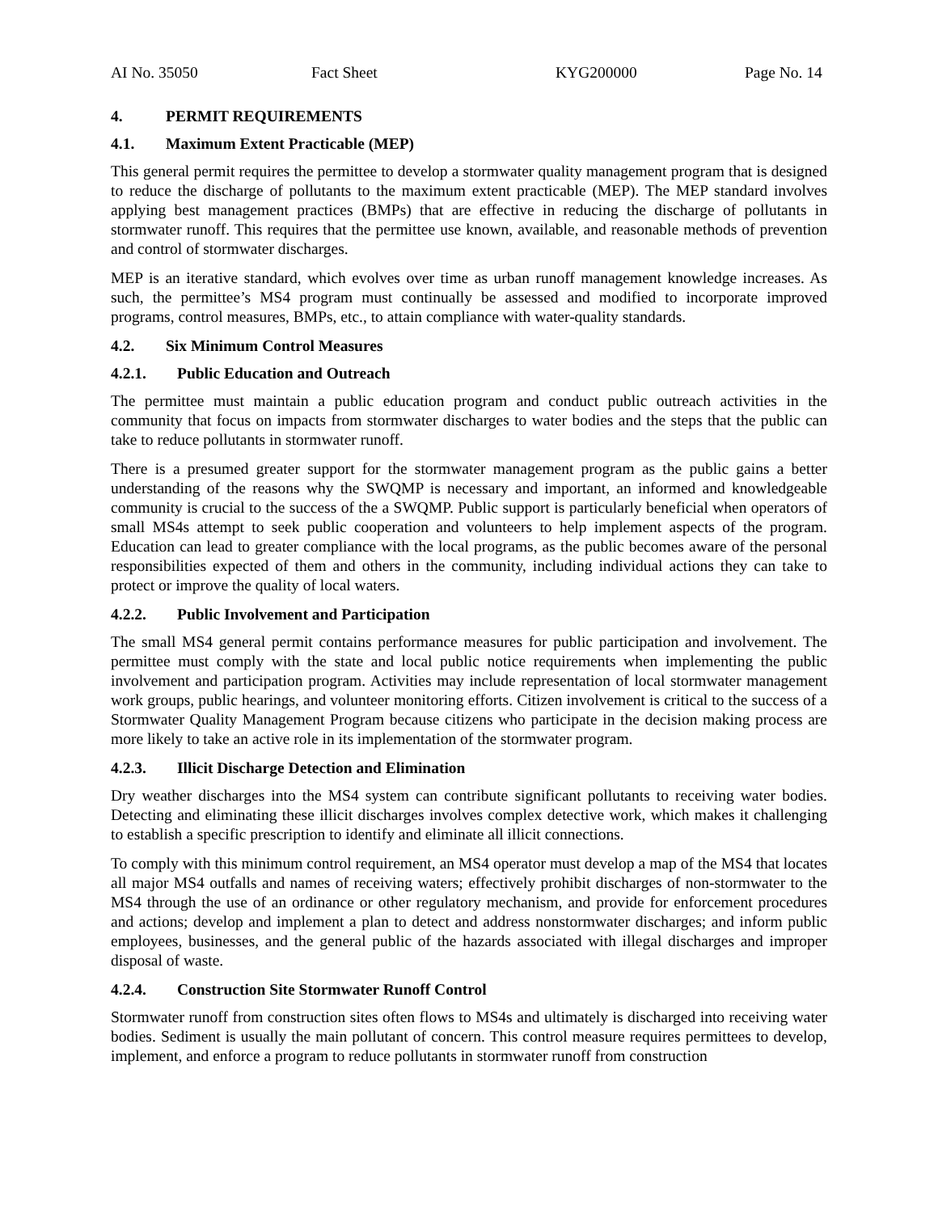AI No. 35050 Fact Sheet KYG200000 Page No. 14
4. PERMIT REQUIREMENTS
4.1. Maximum Extent Practicable (MEP)
This general permit requires the permittee to develop a stormwater quality management program that is designed to reduce the discharge of pollutants to the maximum extent practicable (MEP). The MEP standard involves applying best management practices (BMPs) that are effective in reducing the discharge of pollutants in stormwater runoff. This requires that the permittee use known, available, and reasonable methods of prevention and control of stormwater discharges.
MEP is an iterative standard, which evolves over time as urban runoff management knowledge increases. As such, the permittee’s MS4 program must continually be assessed and modified to incorporate improved programs, control measures, BMPs, etc., to attain compliance with water-quality standards.
4.2. Six Minimum Control Measures
4.2.1. Public Education and Outreach
The permittee must maintain a public education program and conduct public outreach activities in the community that focus on impacts from stormwater discharges to water bodies and the steps that the public can take to reduce pollutants in stormwater runoff.
There is a presumed greater support for the stormwater management program as the public gains a better understanding of the reasons why the SWQMP is necessary and important, an informed and knowledgeable community is crucial to the success of the a SWQMP. Public support is particularly beneficial when operators of small MS4s attempt to seek public cooperation and volunteers to help implement aspects of the program. Education can lead to greater compliance with the local programs, as the public becomes aware of the personal responsibilities expected of them and others in the community, including individual actions they can take to protect or improve the quality of local waters.
4.2.2. Public Involvement and Participation
The small MS4 general permit contains performance measures for public participation and involvement. The permittee must comply with the state and local public notice requirements when implementing the public involvement and participation program. Activities may include representation of local stormwater management work groups, public hearings, and volunteer monitoring efforts. Citizen involvement is critical to the success of a Stormwater Quality Management Program because citizens who participate in the decision making process are more likely to take an active role in its implementation of the stormwater program.
4.2.3. Illicit Discharge Detection and Elimination
Dry weather discharges into the MS4 system can contribute significant pollutants to receiving water bodies. Detecting and eliminating these illicit discharges involves complex detective work, which makes it challenging to establish a specific prescription to identify and eliminate all illicit connections.
To comply with this minimum control requirement, an MS4 operator must develop a map of the MS4 that locates all major MS4 outfalls and names of receiving waters; effectively prohibit discharges of non-stormwater to the MS4 through the use of an ordinance or other regulatory mechanism, and provide for enforcement procedures and actions; develop and implement a plan to detect and address nonstormwater discharges; and inform public employees, businesses, and the general public of the hazards associated with illegal discharges and improper disposal of waste.
4.2.4. Construction Site Stormwater Runoff Control
Stormwater runoff from construction sites often flows to MS4s and ultimately is discharged into receiving water bodies. Sediment is usually the main pollutant of concern. This control measure requires permittees to develop, implement, and enforce a program to reduce pollutants in stormwater runoff from construction